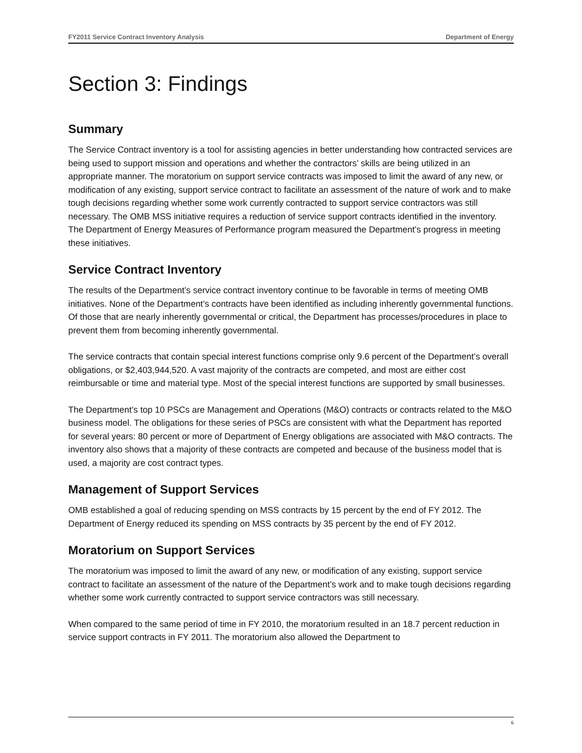FY2011 Service Contract Inventory Analysis Department of Energy
Section 3: Findings
Summary
The Service Contract inventory is a tool for assisting agencies in better understanding how contracted services are being used to support mission and operations and whether the contractors’ skills are being utilized in an appropriate manner. The moratorium on support service contracts was imposed to limit the award of any new, or modification of any existing, support service contract to facilitate an assessment of the nature of work and to make tough decisions regarding whether some work currently contracted to support service contractors was still necessary. The OMB MSS initiative requires a reduction of service support contracts identified in the inventory. The Department of Energy Measures of Performance program measured the Department’s progress in meeting these initiatives.
Service Contract Inventory
The results of the Department’s service contract inventory continue to be favorable in terms of meeting OMB initiatives. None of the Department’s contracts have been identified as including inherently governmental functions. Of those that are nearly inherently governmental or critical, the Department has processes/procedures in place to prevent them from becoming inherently governmental.
The service contracts that contain special interest functions comprise only 9.6 percent of the Department’s overall obligations, or $2,403,944,520. A vast majority of the contracts are competed, and most are either cost reimbursable or time and material type. Most of the special interest functions are supported by small businesses.
The Department’s top 10 PSCs are Management and Operations (M&O) contracts or contracts related to the M&O business model. The obligations for these series of PSCs are consistent with what the Department has reported for several years: 80 percent or more of Department of Energy obligations are associated with M&O contracts. The inventory also shows that a majority of these contracts are competed and because of the business model that is used, a majority are cost contract types.
Management of Support Services
OMB established a goal of reducing spending on MSS contracts by 15 percent by the end of FY 2012. The Department of Energy reduced its spending on MSS contracts by 35 percent by the end of FY 2012.
Moratorium on Support Services
The moratorium was imposed to limit the award of any new, or modification of any existing, support service contract to facilitate an assessment of the nature of the Department’s work and to make tough decisions regarding whether some work currently contracted to support service contractors was still necessary.
When compared to the same period of time in FY 2010, the moratorium resulted in an 18.7 percent reduction in service support contracts in FY 2011. The moratorium also allowed the Department to
6